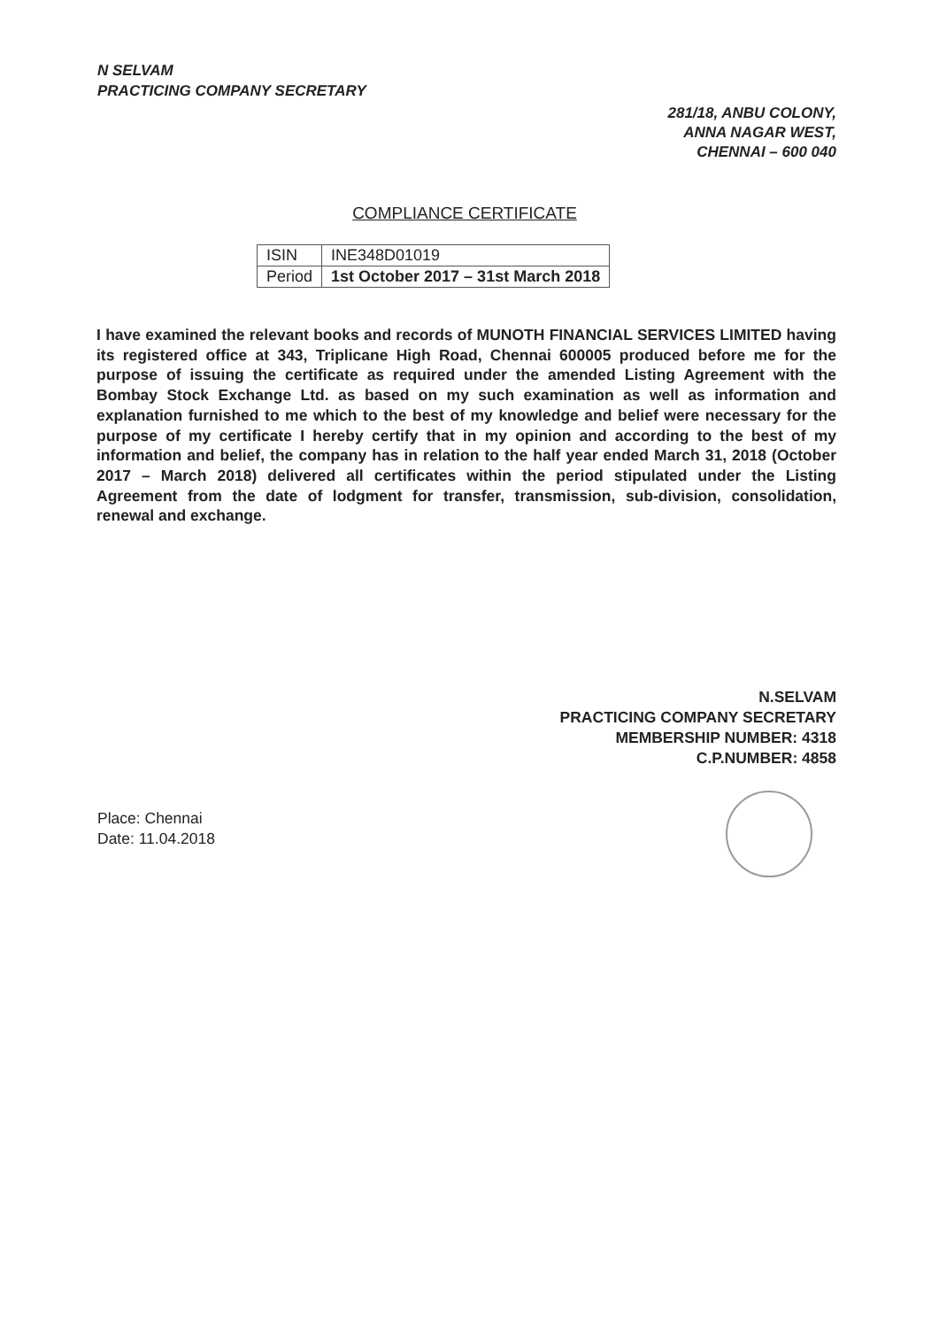N SELVAM
PRACTICING COMPANY SECRETARY
281/18, ANBU COLONY,
ANNA NAGAR WEST,
CHENNAI – 600 040
COMPLIANCE CERTIFICATE
| ISIN | INE348D01019 |
| Period | 1st October 2017 – 31st March 2018 |
I have examined the relevant books and records of MUNOTH FINANCIAL SERVICES LIMITED having its registered office at 343, Triplicane High Road, Chennai 600005 produced before me for the purpose of issuing the certificate as required under the amended Listing Agreement with the Bombay Stock Exchange Ltd. as based on my such examination as well as information and explanation furnished to me which to the best of my knowledge and belief were necessary for the purpose of my certificate I hereby certify that in my opinion and according to the best of my information and belief, the company has in relation to the half year ended March 31, 2018 (October 2017 – March 2018) delivered all certificates within the period stipulated under the Listing Agreement from the date of lodgment for transfer, transmission, sub-division, consolidation, renewal and exchange.
N.SELVAM
PRACTICING COMPANY SECRETARY
MEMBERSHIP NUMBER: 4318
C.P.NUMBER: 4858
Place: Chennai
Date: 11.04.2018